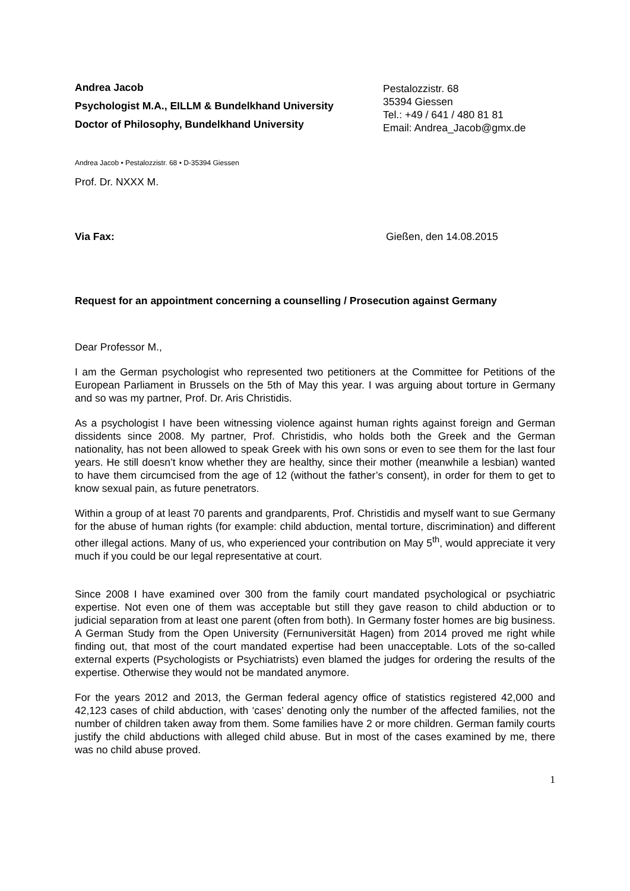Andrea Jacob
Psychologist M.A., EILLM & Bundelkhand University
Doctor of Philosophy, Bundelkhand University
Pestalozzistr. 68
35394 Giessen
Tel.: +49 / 641 / 480 81 81
Email: Andrea_Jacob@gmx.de
Andrea Jacob • Pestalozzistr. 68 • D-35394 Giessen
Prof. Dr. NXXX M.
Via Fax: Gießen, den 14.08.2015
Request for an appointment concerning a counselling / Prosecution against Germany
Dear Professor M.,
I am the German psychologist who represented two petitioners at the Committee for Petitions of the European Parliament in Brussels on the 5th of May this year. I was arguing about torture in Germany and so was my partner, Prof. Dr. Aris Christidis.
As a psychologist I have been witnessing violence against human rights against foreign and German dissidents since 2008. My partner, Prof. Christidis, who holds both the Greek and the German nationality, has not been allowed to speak Greek with his own sons or even to see them for the last four years. He still doesn’t know whether they are healthy, since their mother (meanwhile a lesbian) wanted to have them circumcised from the age of 12 (without the father’s consent), in order for them to get to know sexual pain, as future penetrators.
Within a group of at least 70 parents and grandparents, Prof. Christidis and myself want to sue Germany for the abuse of human rights (for example: child abduction, mental torture, discrimination) and different other illegal actions. Many of us, who experienced your contribution on May 5<sup>th</sup>, would appreciate it very much if you could be our legal representative at court.
Since 2008 I have examined over 300 from the family court mandated psychological or psychiatric expertise. Not even one of them was acceptable but still they gave reason to child abduction or to judicial separation from at least one parent (often from both). In Germany foster homes are big business. A German Study from the Open University (Fernuniversität Hagen) from 2014 proved me right while finding out, that most of the court mandated expertise had been unacceptable. Lots of the so-called external experts (Psychologists or Psychiatrists) even blamed the judges for ordering the results of the expertise. Otherwise they would not be mandated anymore.
For the years 2012 and 2013, the German federal agency office of statistics registered 42,000 and 42,123 cases of child abduction, with ‘cases’ denoting only the number of the affected families, not the number of children taken away from them. Some families have 2 or more children. German family courts justify the child abductions with alleged child abuse. But in most of the cases examined by me, there was no child abuse proved.
1